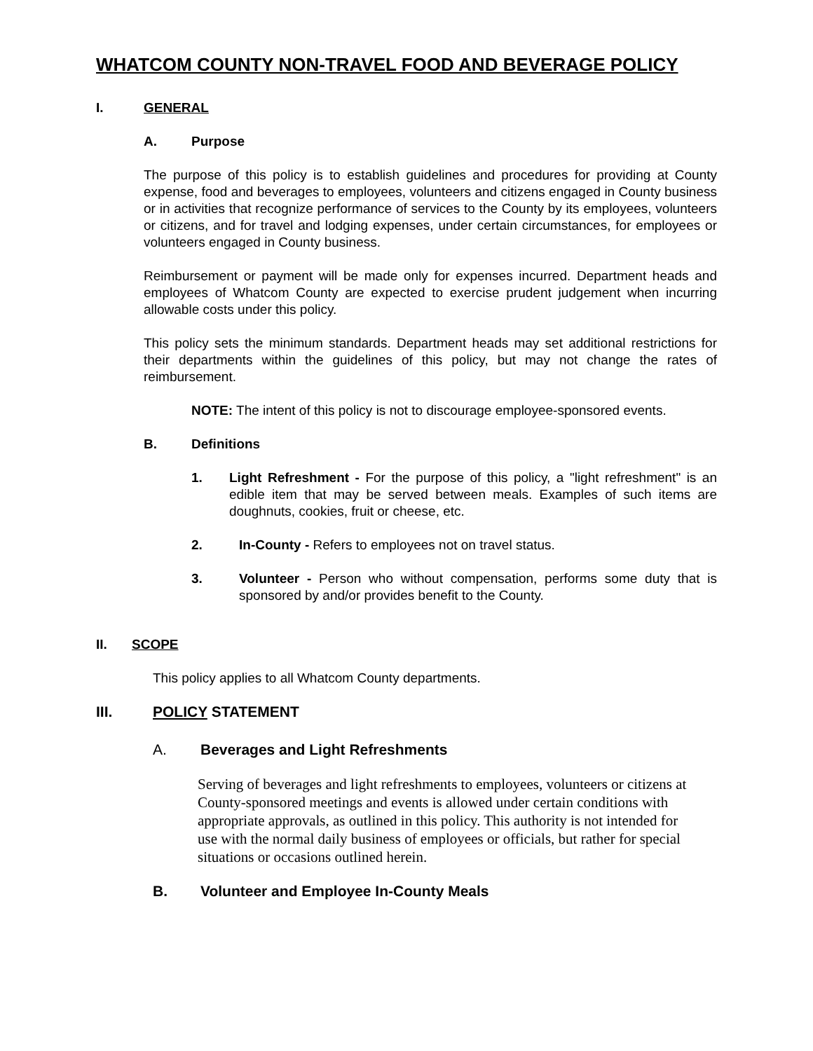WHATCOM COUNTY NON-TRAVEL FOOD AND BEVERAGE POLICY
I. GENERAL
A. Purpose
The purpose of this policy is to establish guidelines and procedures for providing at County expense, food and beverages to employees, volunteers and citizens engaged in County business or in activities that recognize performance of services to the County by its employees, volunteers or citizens, and for travel and lodging expenses, under certain circumstances, for employees or volunteers engaged in County business.
Reimbursement or payment will be made only for expenses incurred. Department heads and employees of Whatcom County are expected to exercise prudent judgement when incurring allowable costs under this policy.
This policy sets the minimum standards. Department heads may set additional restrictions for their departments within the guidelines of this policy, but may not change the rates of reimbursement.
NOTE: The intent of this policy is not to discourage employee-sponsored events.
B. Definitions
1. Light Refreshment - For the purpose of this policy, a "light refreshment" is an edible item that may be served between meals. Examples of such items are doughnuts, cookies, fruit or cheese, etc.
2. In-County - Refers to employees not on travel status.
3. Volunteer - Person who without compensation, performs some duty that is sponsored by and/or provides benefit to the County.
II. SCOPE
This policy applies to all Whatcom County departments.
III. POLICY STATEMENT
A. Beverages and Light Refreshments
Serving of beverages and light refreshments to employees, volunteers or citizens at County-sponsored meetings and events is allowed under certain conditions with appropriate approvals, as outlined in this policy. This authority is not intended for use with the normal daily business of employees or officials, but rather for special situations or occasions outlined herein.
B. Volunteer and Employee In-County Meals